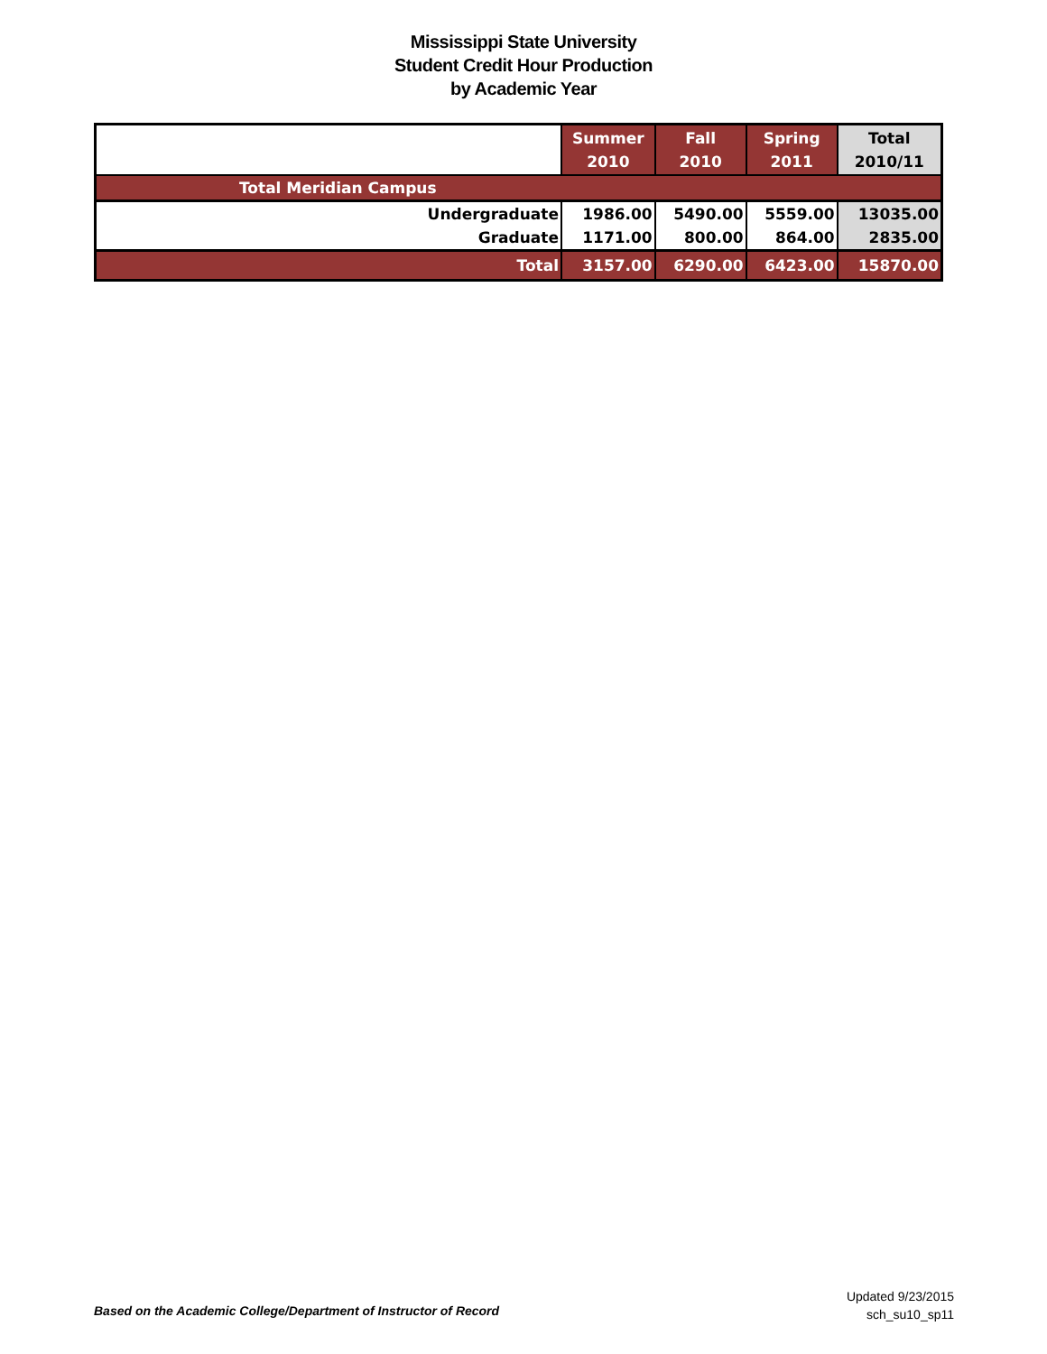Mississippi State University
Student Credit Hour Production
by Academic Year
| | Summer 2010 | Fall 2010 | Spring 2011 | Total 2010/11 |
| --- | --- | --- | --- | --- |
| Total Meridian Campus | | | | |
| Undergraduate | 1986.00 | 5490.00 | 5559.00 | 13035.00 |
| Graduate | 1171.00 | 800.00 | 864.00 | 2835.00 |
| Total | 3157.00 | 6290.00 | 6423.00 | 15870.00 |
Based on the Academic College/Department of Instructor of Record
Updated 9/23/2015
sch_su10_sp11